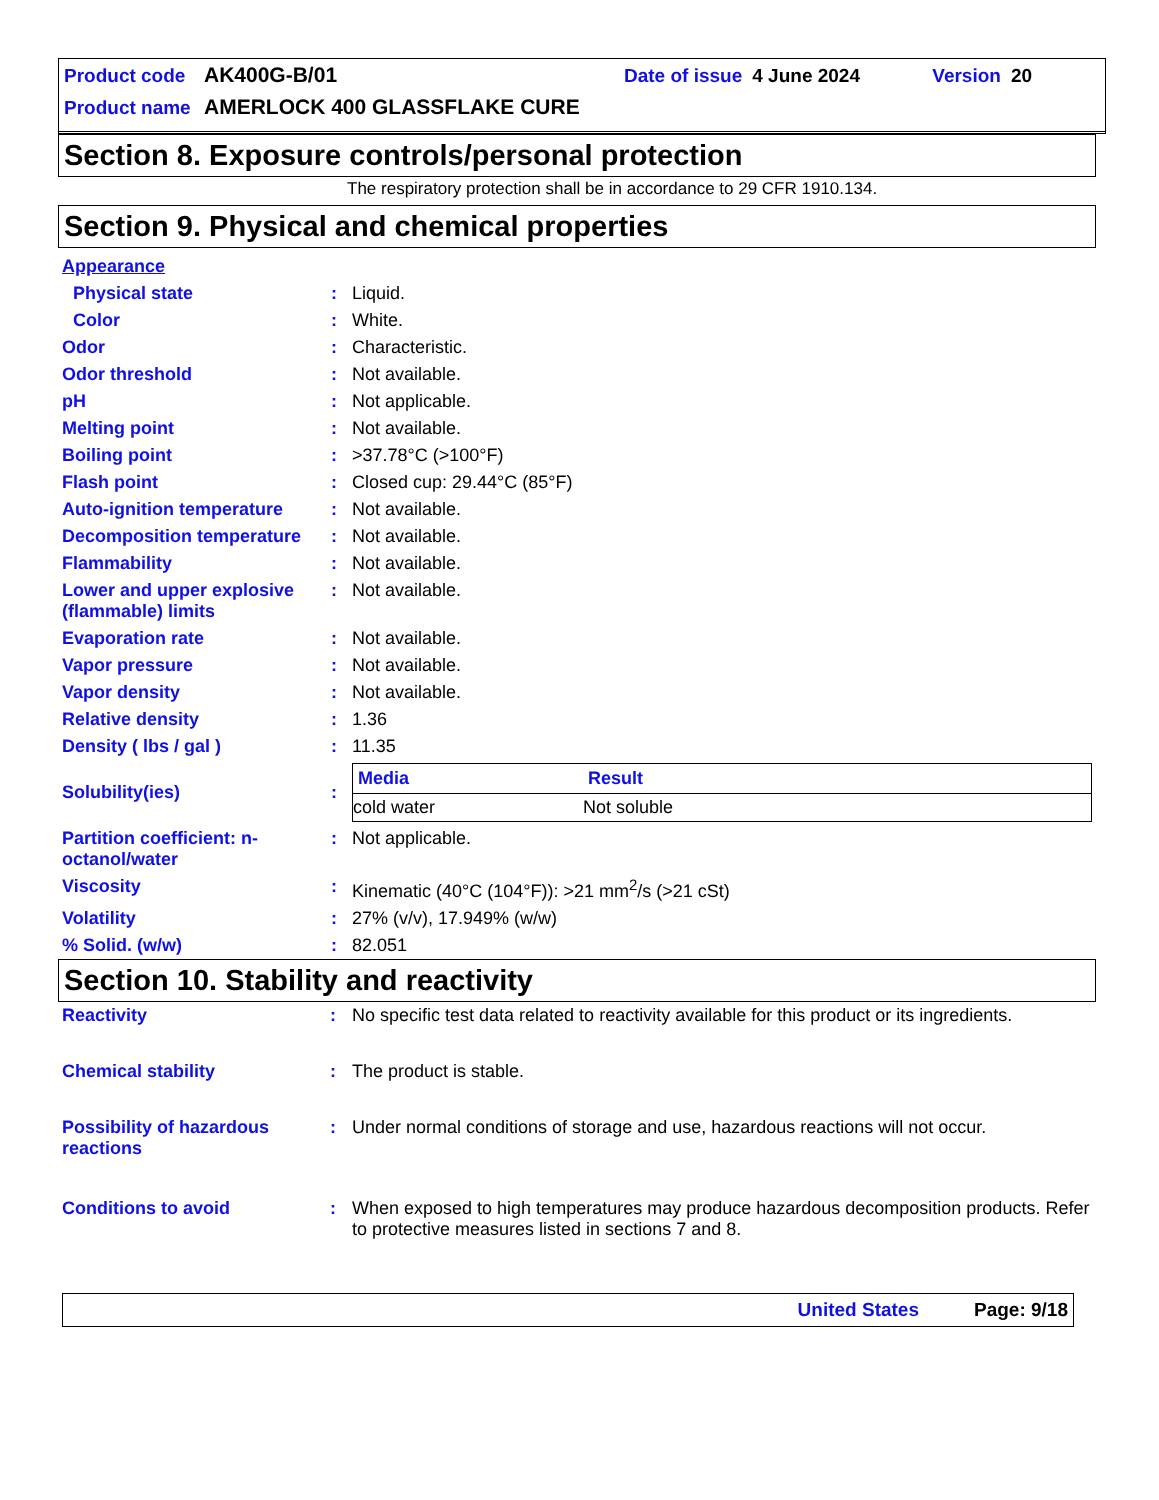Product code AK400G-B/01 Date of issue 4 June 2024 Version 20
Product name AMERLOCK 400 GLASSFLAKE CURE
Section 8. Exposure controls/personal protection
The respiratory protection shall be in accordance to 29 CFR 1910.134.
Section 9. Physical and chemical properties
| Appearance | | |
| Physical state | : | Liquid. |
| Color | : | White. |
| Odor | : | Characteristic. |
| Odor threshold | : | Not available. |
| pH | : | Not applicable. |
| Melting point | : | Not available. |
| Boiling point | : | >37.78°C (>100°F) |
| Flash point | : | Closed cup: 29.44°C (85°F) |
| Auto-ignition temperature | : | Not available. |
| Decomposition temperature | : | Not available. |
| Flammability | : | Not available. |
| Lower and upper explosive (flammable) limits | : | Not available. |
| Evaporation rate | : | Not available. |
| Vapor pressure | : | Not available. |
| Vapor density | : | Not available. |
| Relative density | : | 1.36 |
| Density ( lbs / gal ) | : | 11.35 |
| Solubility(ies) | : | / Media / Result / / --- / --- / / cold water / Not soluble / |
| Partition coefficient: n-octanol/water | : | Not applicable. |
| Viscosity | : | Kinematic (40°C (104°F)): >21 mm<sup>2</sup>/s (>21 cSt) |
| Volatility | : | 27% (v/v), 17.949% (w/w) |
| % Solid. (w/w) | : | 82.051 |
Section 10. Stability and reactivity
| Reactivity | : | No specific test data related to reactivity available for this product or its ingredients. |
| Chemical stability | : | The product is stable. |
| Possibility of hazardous reactions | : | Under normal conditions of storage and use, hazardous reactions will not occur. |
| Conditions to avoid | : | When exposed to high temperatures may produce hazardous decomposition products. Refer to protective measures listed in sections 7 and 8. |
United States Page: 9/18